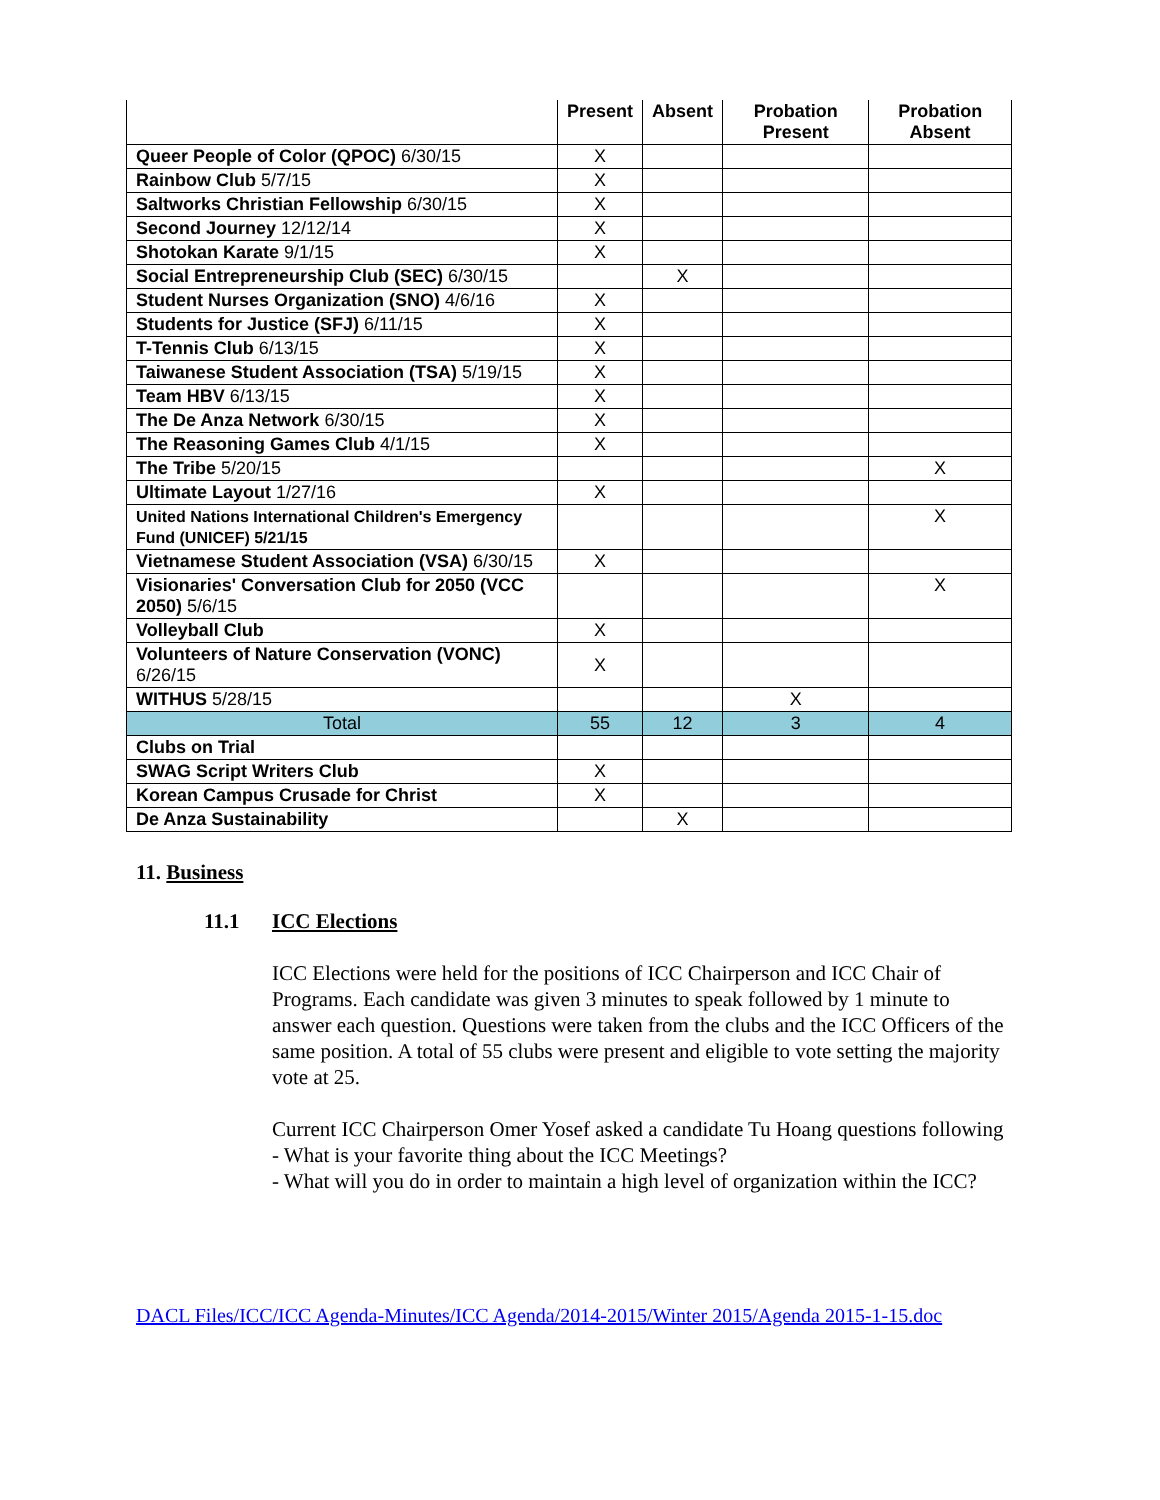| | Present | Absent | Probation Present | Probation Absent |
| --- | --- | --- | --- | --- |
| Queer People of Color (QPOC) 6/30/15 | X | | | |
| Rainbow Club 5/7/15 | X | | | |
| Saltworks Christian Fellowship 6/30/15 | X | | | |
| Second Journey 12/12/14 | X | | | |
| Shotokan Karate 9/1/15 | X | | | |
| Social Entrepreneurship Club (SEC) 6/30/15 | | X | | |
| Student Nurses Organization (SNO) 4/6/16 | X | | | |
| Students for Justice (SFJ) 6/11/15 | X | | | |
| T-Tennis Club 6/13/15 | X | | | |
| Taiwanese Student Association (TSA) 5/19/15 | X | | | |
| Team HBV 6/13/15 | X | | | |
| The De Anza Network 6/30/15 | X | | | |
| The Reasoning Games Club 4/1/15 | X | | | |
| The Tribe 5/20/15 | | | | X |
| Ultimate Layout 1/27/16 | X | | | |
| United Nations International Children's Emergency Fund (UNICEF) 5/21/15 | | | | X |
| Vietnamese Student Association (VSA) 6/30/15 | X | | | |
| Visionaries' Conversation Club for 2050 (VCC 2050) 5/6/15 | | | | X |
| Volleyball Club | X | | | |
| Volunteers of Nature Conservation (VONC) 6/26/15 | X | | | |
| WITHUS 5/28/15 | | | X | |
| Total | 55 | 12 | 3 | 4 |
| Clubs on Trial | | | | |
| SWAG Script Writers Club | X | | | |
| Korean Campus Crusade for Christ | X | | | |
| De Anza Sustainability | | X | | |
11. Business
11.1 ICC Elections
ICC Elections were held for the positions of ICC Chairperson and ICC Chair of Programs. Each candidate was given 3 minutes to speak followed by 1 minute to answer each question. Questions were taken from the clubs and the ICC Officers of the same position. A total of 55 clubs were present and eligible to vote setting the majority vote at 25.
Current ICC Chairperson Omer Yosef asked a candidate Tu Hoang questions following
- What is your favorite thing about the ICC Meetings?
- What will you do in order to maintain a high level of organization within the ICC?
DACL Files/ICC/ICC Agenda-Minutes/ICC Agenda/2014-2015/Winter 2015/Agenda 2015-1-15.doc